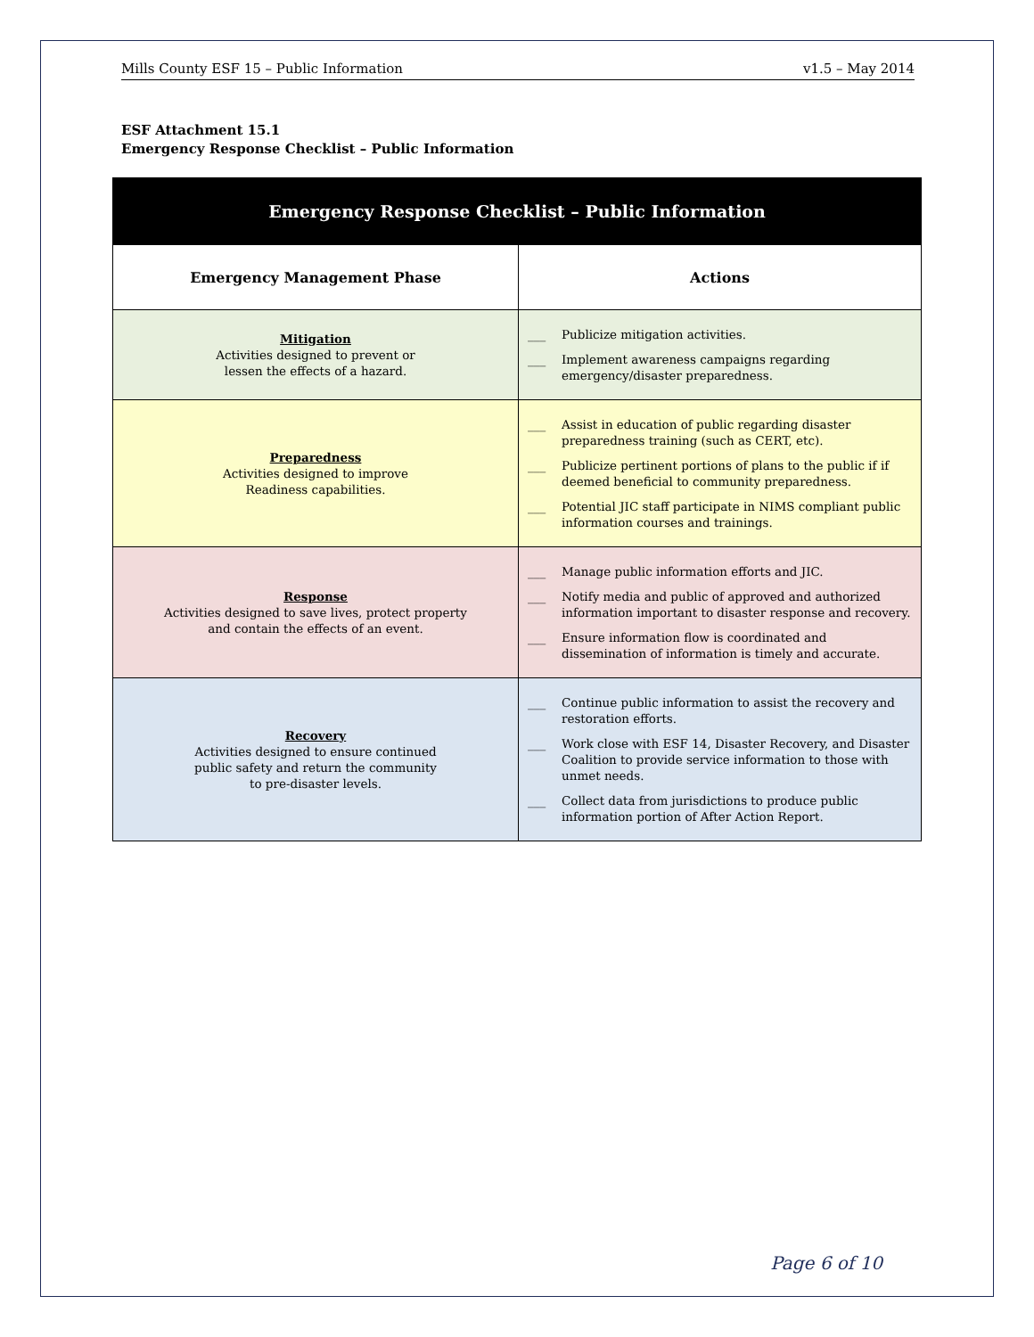Mills County ESF 15 – Public Information v1.5 – May 2014
ESF Attachment 15.1
Emergency Response Checklist – Public Information
| Emergency Response Checklist – Public Information | |
| --- | --- |
| Emergency Management Phase | Actions |
| Mitigation Activities designed to prevent or lessen the effects of a hazard. | ___ Publicize mitigation activities. ___ Implement awareness campaigns regarding emergency/disaster preparedness. |
| Preparedness Activities designed to improve Readiness capabilities. | ___ Assist in education of public regarding disaster preparedness training (such as CERT, etc). ___ Publicize pertinent portions of plans to the public if if deemed beneficial to community preparedness. ___ Potential JIC staff participate in NIMS compliant public information courses and trainings. |
| Response Activities designed to save lives, protect property and contain the effects of an event. | ___ Manage public information efforts and JIC. ___ Notify media and public of approved and authorized information important to disaster response and recovery. ___ Ensure information flow is coordinated and dissemination of information is timely and accurate. |
| Recovery Activities designed to ensure continued public safety and return the community to pre-disaster levels. | ___ Continue public information to assist the recovery and restoration efforts. ___ Work close with ESF 14, Disaster Recovery, and Disaster Coalition to provide service information to those with unmet needs. ___ Collect data from jurisdictions to produce public information portion of After Action Report. |
Page 6 of 10